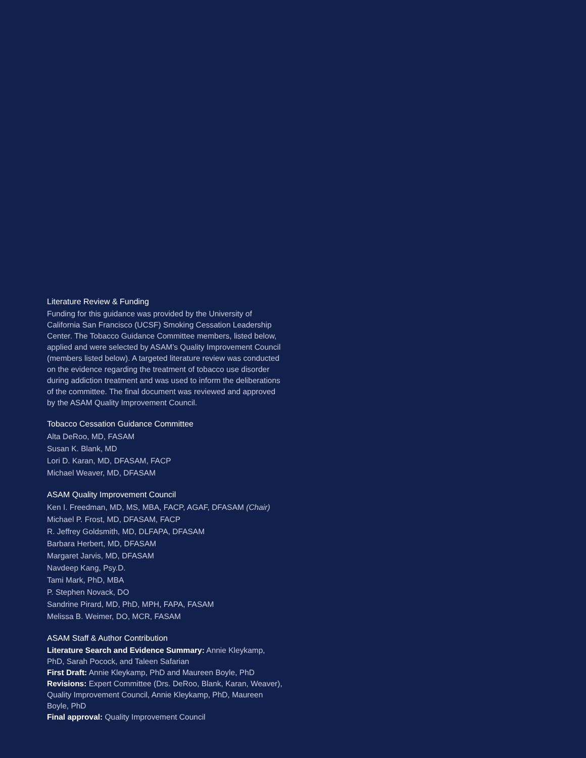Literature Review & Funding
Funding for this guidance was provided by the University of California San Francisco (UCSF) Smoking Cessation Leadership Center. The Tobacco Guidance Committee members, listed below, applied and were selected by ASAM’s Quality Improvement Council (members listed below). A targeted literature review was conducted on the evidence regarding the treatment of tobacco use disorder during addiction treatment and was used to inform the deliberations of the committee. The final document was reviewed and approved by the ASAM Quality Improvement Council.
Tobacco Cessation Guidance Committee
Alta DeRoo, MD, FASAM
Susan K. Blank, MD
Lori D. Karan, MD, DFASAM, FACP
Michael Weaver, MD, DFASAM
ASAM Quality Improvement Council
Ken I. Freedman, MD, MS, MBA, FACP, AGAF, DFASAM (Chair)
Michael P. Frost, MD, DFASAM, FACP
R. Jeffrey Goldsmith, MD, DLFAPA, DFASAM
Barbara Herbert, MD, DFASAM
Margaret Jarvis, MD, DFASAM
Navdeep Kang, Psy.D.
Tami Mark, PhD, MBA
P. Stephen Novack, DO
Sandrine Pirard, MD, PhD, MPH, FAPA, FASAM
Melissa B. Weimer, DO, MCR, FASAM
ASAM Staff & Author Contribution
Literature Search and Evidence Summary: Annie Kleykamp, PhD, Sarah Pocock, and Taleen Safarian
First Draft: Annie Kleykamp, PhD and Maureen Boyle, PhD
Revisions: Expert Committee (Drs. DeRoo, Blank, Karan, Weaver), Quality Improvement Council, Annie Kleykamp, PhD, Maureen Boyle, PhD
Final approval: Quality Improvement Council